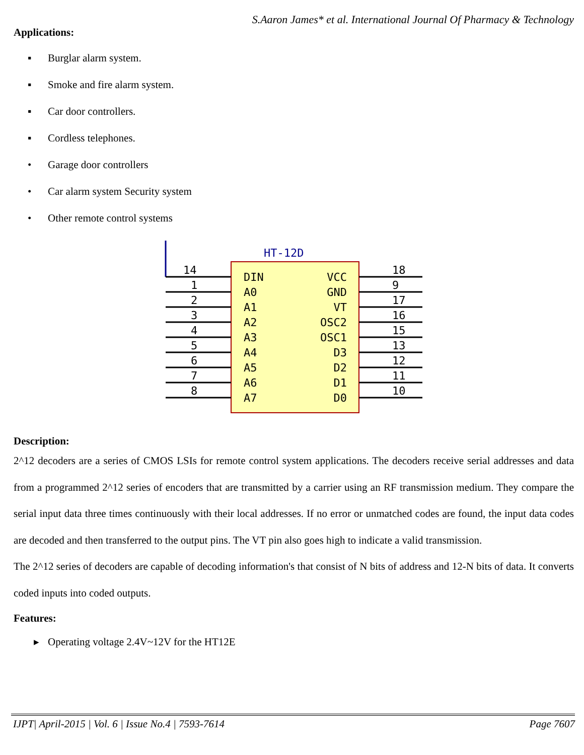S.Aaron James* et al. International Journal Of Pharmacy & Technology
Applications:
▪ Burglar alarm system.
▪ Smoke and fire alarm system.
▪ Car door controllers.
▪ Cordless telephones.
• Garage door controllers
• Car alarm system Security system
• Other remote control systems
HT-12D
14
1
2
3
4
5
6
7
8
DIN
A0
A1
A2
A3
A4
A5
A6
A7
VCC
GND
VT
OSC2
OSC1
D3
D2
D1
D0
18
9
17
16
15
13
12
11
10
Description:
2^12 decoders are a series of CMOS LSIs for remote control system applications. The decoders receive serial addresses and data from a programmed 2^12 series of encoders that are transmitted by a carrier using an RF transmission medium. They compare the serial input data three times continuously with their local addresses. If no error or unmatched codes are found, the input data codes are decoded and then transferred to the output pins. The VT pin also goes high to indicate a valid transmission.
The 2^12 series of decoders are capable of decoding information's that consist of N bits of address and 12-N bits of data. It converts coded inputs into coded outputs.
Features:
▸ Operating voltage 2.4V~12V for the HT12E
IJPT| April-2015 | Vol. 6 | Issue No.4 | 7593-7614 Page 7607